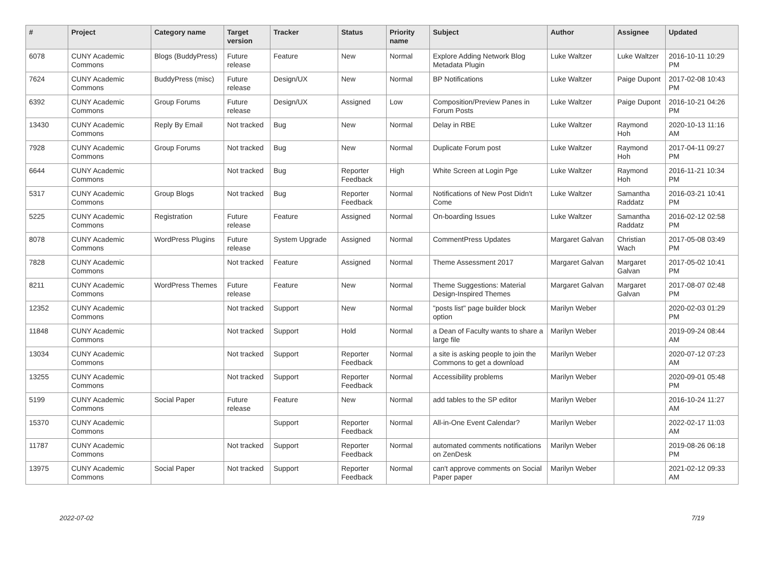| # | Project | Category name | Target version | Tracker | Status | Priority name | Subject | Author | Assignee | Updated |
| --- | --- | --- | --- | --- | --- | --- | --- | --- | --- | --- |
| 6078 | CUNY Academic Commons | Blogs (BuddyPress) | Future release | Feature | New | Normal | Explore Adding Network Blog Metadata Plugin | Luke Waltzer | Luke Waltzer | 2016-10-11 10:29 PM |
| 7624 | CUNY Academic Commons | BuddyPress (misc) | Future release | Design/UX | New | Normal | BP Notifications | Luke Waltzer | Paige Dupont | 2017-02-08 10:43 PM |
| 6392 | CUNY Academic Commons | Group Forums | Future release | Design/UX | Assigned | Low | Composition/Preview Panes in Forum Posts | Luke Waltzer | Paige Dupont | 2016-10-21 04:26 PM |
| 13430 | CUNY Academic Commons | Reply By Email | Not tracked | Bug | New | Normal | Delay in RBE | Luke Waltzer | Raymond Hoh | 2020-10-13 11:16 AM |
| 7928 | CUNY Academic Commons | Group Forums | Not tracked | Bug | New | Normal | Duplicate Forum post | Luke Waltzer | Raymond Hoh | 2017-04-11 09:27 PM |
| 6644 | CUNY Academic Commons | | Not tracked | Bug | Reporter Feedback | High | White Screen at Login Pge | Luke Waltzer | Raymond Hoh | 2016-11-21 10:34 PM |
| 5317 | CUNY Academic Commons | Group Blogs | Not tracked | Bug | Reporter Feedback | Normal | Notifications of New Post Didn't Come | Luke Waltzer | Samantha Raddatz | 2016-03-21 10:41 PM |
| 5225 | CUNY Academic Commons | Registration | Future release | Feature | Assigned | Normal | On-boarding Issues | Luke Waltzer | Samantha Raddatz | 2016-02-12 02:58 PM |
| 8078 | CUNY Academic Commons | WordPress Plugins | Future release | System Upgrade | Assigned | Normal | CommentPress Updates | Margaret Galvan | Christian Wach | 2017-05-08 03:49 PM |
| 7828 | CUNY Academic Commons | | Not tracked | Feature | Assigned | Normal | Theme Assessment 2017 | Margaret Galvan | Margaret Galvan | 2017-05-02 10:41 PM |
| 8211 | CUNY Academic Commons | WordPress Themes | Future release | Feature | New | Normal | Theme Suggestions: Material Design-Inspired Themes | Margaret Galvan | Margaret Galvan | 2017-08-07 02:48 PM |
| 12352 | CUNY Academic Commons | | Not tracked | Support | New | Normal | "posts list" page builder block option | Marilyn Weber | | 2020-02-03 01:29 PM |
| 11848 | CUNY Academic Commons | | Not tracked | Support | Hold | Normal | a Dean of Faculty wants to share a large file | Marilyn Weber | | 2019-09-24 08:44 AM |
| 13034 | CUNY Academic Commons | | Not tracked | Support | Reporter Feedback | Normal | a site is asking people to join the Commons to get a download | Marilyn Weber | | 2020-07-12 07:23 AM |
| 13255 | CUNY Academic Commons | | Not tracked | Support | Reporter Feedback | Normal | Accessibility problems | Marilyn Weber | | 2020-09-01 05:48 PM |
| 5199 | CUNY Academic Commons | Social Paper | Future release | Feature | New | Normal | add tables to the SP editor | Marilyn Weber | | 2016-10-24 11:27 AM |
| 15370 | CUNY Academic Commons | | | Support | Reporter Feedback | Normal | All-in-One Event Calendar? | Marilyn Weber | | 2022-02-17 11:03 AM |
| 11787 | CUNY Academic Commons | | Not tracked | Support | Reporter Feedback | Normal | automated comments notifications on ZenDesk | Marilyn Weber | | 2019-08-26 06:18 PM |
| 13975 | CUNY Academic Commons | Social Paper | Not tracked | Support | Reporter Feedback | Normal | can't approve comments on Social Paper paper | Marilyn Weber | | 2021-02-12 09:33 AM |
2022-07-02 7/19